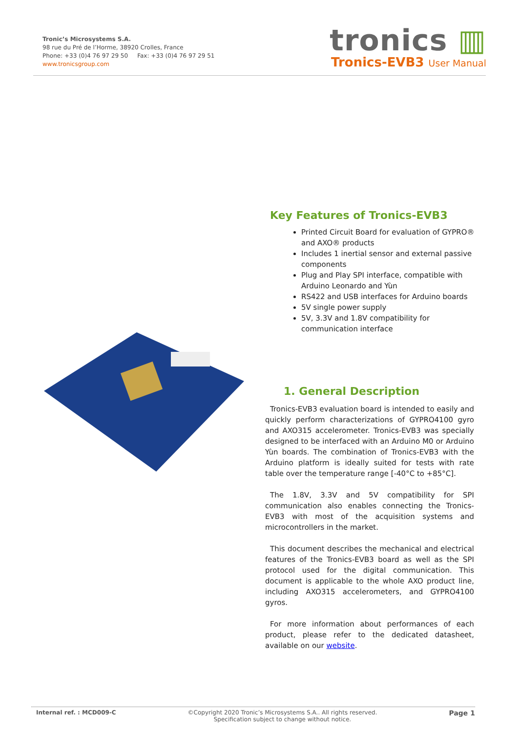Tronic’s Microsystems S.A.
98 rue du Pré de l’Horme, 38920 Crolles, France
Phone: +33 (0)4 76 97 29 50 Fax: +33 (0)4 76 97 29 51
www.tronicsgroup.com
tronics ▥
Tronics-EVB3 User Manual
Key Features of Tronics-EVB3
Printed Circuit Board for evaluation of GYPRO® and AXO® products
Includes 1 inertial sensor and external passive components
Plug and Play SPI interface, compatible with Arduino Leonardo and Yùn
RS422 and USB interfaces for Arduino boards
5V single power supply
5V, 3.3V and 1.8V compatibility for communication interface
1. General Description
Tronics-EVB3 evaluation board is intended to easily and quickly perform characterizations of GYPRO4100 gyro and AXO315 accelerometer. Tronics-EVB3 was specially designed to be interfaced with an Arduino M0 or Arduino Yùn boards. The combination of Tronics-EVB3 with the Arduino platform is ideally suited for tests with rate table over the temperature range [-40°C to +85°C].
The 1.8V, 3.3V and 5V compatibility for SPI communication also enables connecting the Tronics-EVB3 with most of the acquisition systems and microcontrollers in the market.
This document describes the mechanical and electrical features of the Tronics-EVB3 board as well as the SPI protocol used for the digital communication. This document is applicable to the whole AXO product line, including AXO315 accelerometers, and GYPRO4100 gyros.
For more information about performances of each product, please refer to the dedicated datasheet, available on our website.
Internal ref. : MCD009-C ©Copyright 2020 Tronic’s Microsystems S.A.. All rights reserved.
Specification subject to change without notice. Page 1